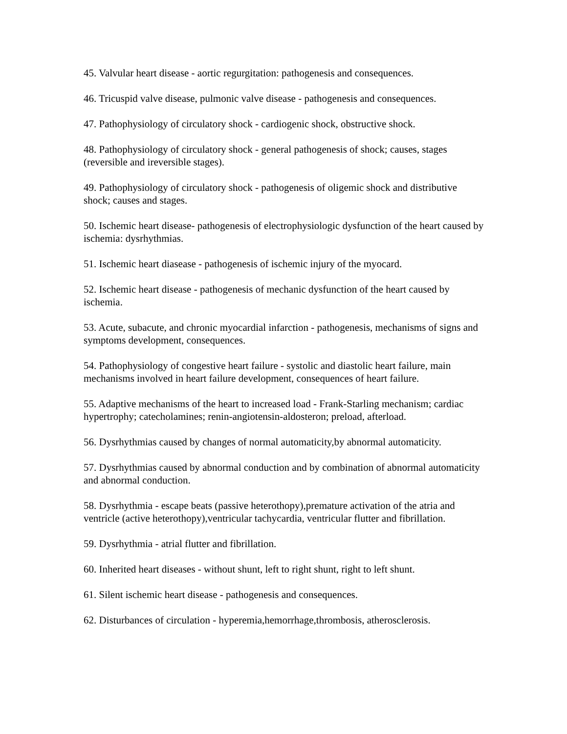45. Valvular heart disease - aortic regurgitation: pathogenesis and consequences.
46. Tricuspid valve disease, pulmonic valve disease - pathogenesis and consequences.
47. Pathophysiology of circulatory shock - cardiogenic shock, obstructive shock.
48. Pathophysiology of circulatory shock - general pathogenesis of shock; causes, stages (reversible and ireversible stages).
49. Pathophysiology of circulatory shock - pathogenesis of oligemic shock and distributive shock; causes and stages.
50. Ischemic heart disease- pathogenesis of electrophysiologic dysfunction of the heart caused by ischemia: dysrhythmias.
51. Ischemic heart diasease - pathogenesis of ischemic injury of the myocard.
52. Ischemic heart disease - pathogenesis of mechanic dysfunction of the heart caused by ischemia.
53. Acute, subacute, and chronic myocardial infarction - pathogenesis, mechanisms of signs and symptoms development, consequences.
54. Pathophysiology of congestive heart failure - systolic and diastolic heart failure, main mechanisms involved in heart failure development, consequences of heart failure.
55. Adaptive mechanisms of the heart to increased load - Frank-Starling mechanism; cardiac hypertrophy; catecholamines; renin-angiotensin-aldosteron; preload, afterload.
56. Dysrhythmias caused by changes of normal automaticity,by abnormal automaticity.
57. Dysrhythmias caused by abnormal conduction and by combination of abnormal automaticity and abnormal conduction.
58. Dysrhythmia - escape beats (passive heterothopy),premature activation of the atria and ventricle (active heterothopy),ventricular tachycardia, ventricular flutter and fibrillation.
59. Dysrhythmia - atrial flutter and fibrillation.
60. Inherited heart diseases - without shunt, left to right shunt, right to left shunt.
61. Silent ischemic heart disease - pathogenesis and consequences.
62. Disturbances of circulation - hyperemia,hemorrhage,thrombosis, atherosclerosis.